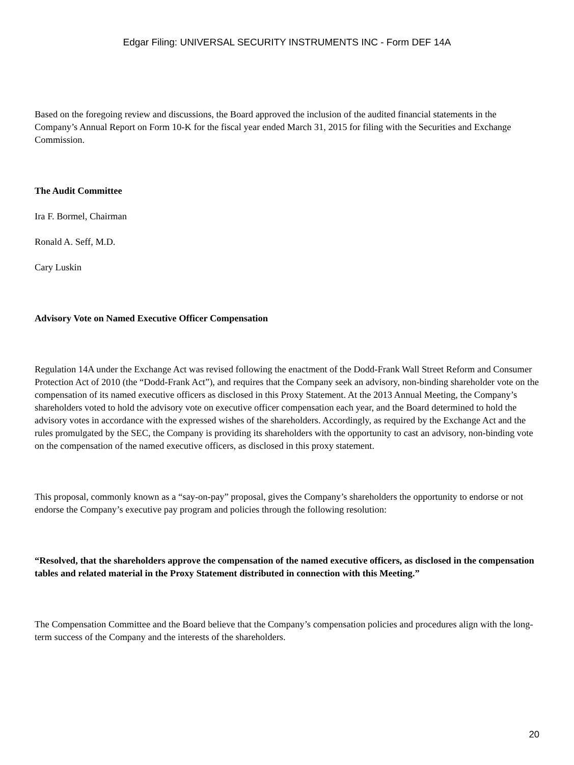Edgar Filing: UNIVERSAL SECURITY INSTRUMENTS INC - Form DEF 14A
Based on the foregoing review and discussions, the Board approved the inclusion of the audited financial statements in the Company’s Annual Report on Form 10-K for the fiscal year ended March 31, 2015 for filing with the Securities and Exchange Commission.
The Audit Committee
Ira F. Bormel, Chairman
Ronald A. Seff, M.D.
Cary Luskin
Advisory Vote on Named Executive Officer Compensation
Regulation 14A under the Exchange Act was revised following the enactment of the Dodd-Frank Wall Street Reform and Consumer Protection Act of 2010 (the “Dodd-Frank Act”), and requires that the Company seek an advisory, non-binding shareholder vote on the compensation of its named executive officers as disclosed in this Proxy Statement. At the 2013 Annual Meeting, the Company’s shareholders voted to hold the advisory vote on executive officer compensation each year, and the Board determined to hold the advisory votes in accordance with the expressed wishes of the shareholders. Accordingly, as required by the Exchange Act and the rules promulgated by the SEC, the Company is providing its shareholders with the opportunity to cast an advisory, non-binding vote on the compensation of the named executive officers, as disclosed in this proxy statement.
This proposal, commonly known as a “say-on-pay” proposal, gives the Company’s shareholders the opportunity to endorse or not endorse the Company’s executive pay program and policies through the following resolution:
“Resolved, that the shareholders approve the compensation of the named executive officers, as disclosed in the compensation tables and related material in the Proxy Statement distributed in connection with this Meeting.”
The Compensation Committee and the Board believe that the Company’s compensation policies and procedures align with the long-term success of the Company and the interests of the shareholders.
20